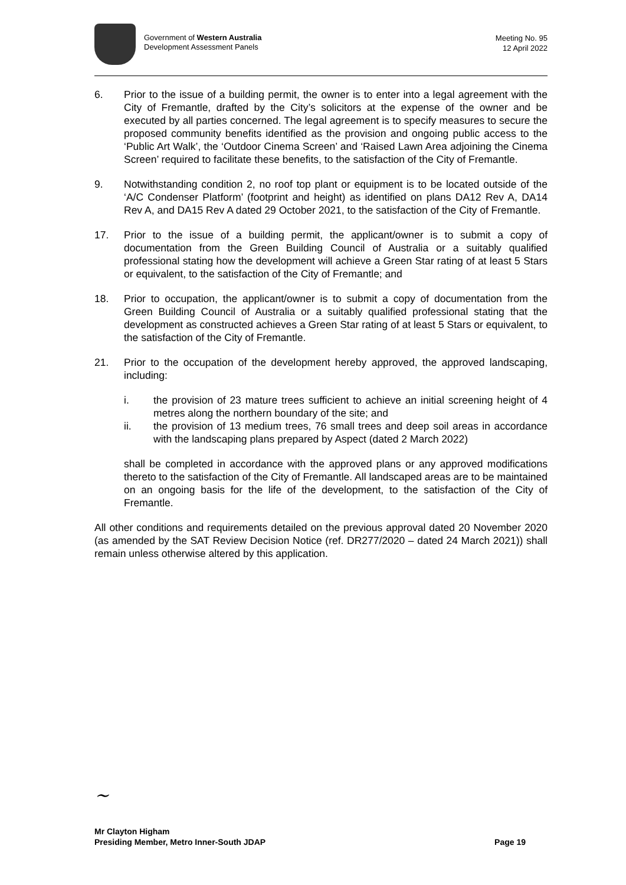Government of Western Australia
Development Assessment Panels
Meeting No. 95
12 April 2022
6. Prior to the issue of a building permit, the owner is to enter into a legal agreement with the City of Fremantle, drafted by the City’s solicitors at the expense of the owner and be executed by all parties concerned. The legal agreement is to specify measures to secure the proposed community benefits identified as the provision and ongoing public access to the ‘Public Art Walk’, the ‘Outdoor Cinema Screen’ and ‘Raised Lawn Area adjoining the Cinema Screen’ required to facilitate these benefits, to the satisfaction of the City of Fremantle.
9. Notwithstanding condition 2, no roof top plant or equipment is to be located outside of the ‘A/C Condenser Platform’ (footprint and height) as identified on plans DA12 Rev A, DA14 Rev A, and DA15 Rev A dated 29 October 2021, to the satisfaction of the City of Fremantle.
17. Prior to the issue of a building permit, the applicant/owner is to submit a copy of documentation from the Green Building Council of Australia or a suitably qualified professional stating how the development will achieve a Green Star rating of at least 5 Stars or equivalent, to the satisfaction of the City of Fremantle; and
18. Prior to occupation, the applicant/owner is to submit a copy of documentation from the Green Building Council of Australia or a suitably qualified professional stating that the development as constructed achieves a Green Star rating of at least 5 Stars or equivalent, to the satisfaction of the City of Fremantle.
21. Prior to the occupation of the development hereby approved, the approved landscaping, including:
i. the provision of 23 mature trees sufficient to achieve an initial screening height of 4 metres along the northern boundary of the site; and
ii. the provision of 13 medium trees, 76 small trees and deep soil areas in accordance with the landscaping plans prepared by Aspect (dated 2 March 2022)
shall be completed in accordance with the approved plans or any approved modifications thereto to the satisfaction of the City of Fremantle. All landscaped areas are to be maintained on an ongoing basis for the life of the development, to the satisfaction of the City of Fremantle.
All other conditions and requirements detailed on the previous approval dated 20 November 2020 (as amended by the SAT Review Decision Notice (ref. DR277/2020 – dated 24 March 2021)) shall remain unless otherwise altered by this application.
~
Mr Clayton Higham
Presiding Member, Metro Inner-South JDAP Page 19